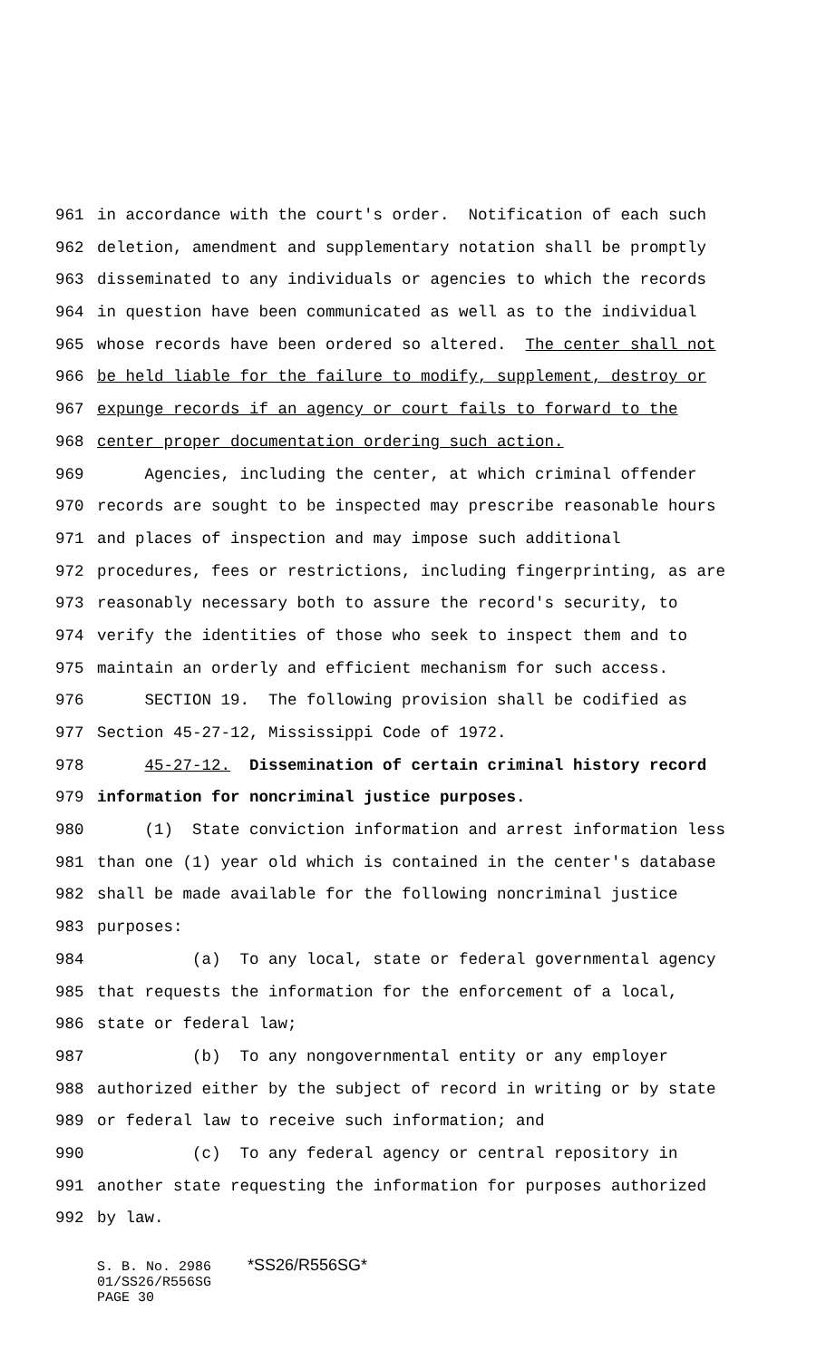961 in accordance with the court's order. Notification of each such
962 deletion, amendment and supplementary notation shall be promptly
963 disseminated to any individuals or agencies to which the records
964 in question have been communicated as well as to the individual
965 whose records have been ordered so altered. The center shall not
966 be held liable for the failure to modify, supplement, destroy or
967 expunge records if an agency or court fails to forward to the
968 center proper documentation ordering such action.
969 Agencies, including the center, at which criminal offender
970 records are sought to be inspected may prescribe reasonable hours
971 and places of inspection and may impose such additional
972 procedures, fees or restrictions, including fingerprinting, as are
973 reasonably necessary both to assure the record's security, to
974 verify the identities of those who seek to inspect them and to
975 maintain an orderly and efficient mechanism for such access.
976 SECTION 19. The following provision shall be codified as
977 Section 45-27-12, Mississippi Code of 1972.
978 45-27-12. Dissemination of certain criminal history record
979 information for noncriminal justice purposes.
980 (1) State conviction information and arrest information less
981 than one (1) year old which is contained in the center's database
982 shall be made available for the following noncriminal justice
983 purposes:
984 (a) To any local, state or federal governmental agency
985 that requests the information for the enforcement of a local,
986 state or federal law;
987 (b) To any nongovernmental entity or any employer
988 authorized either by the subject of record in writing or by state
989 or federal law to receive such information; and
990 (c) To any federal agency or central repository in
991 another state requesting the information for purposes authorized
992 by law.
S. B. No. 2986 *SS26/R556SG*
01/SS26/R556SG
PAGE 30